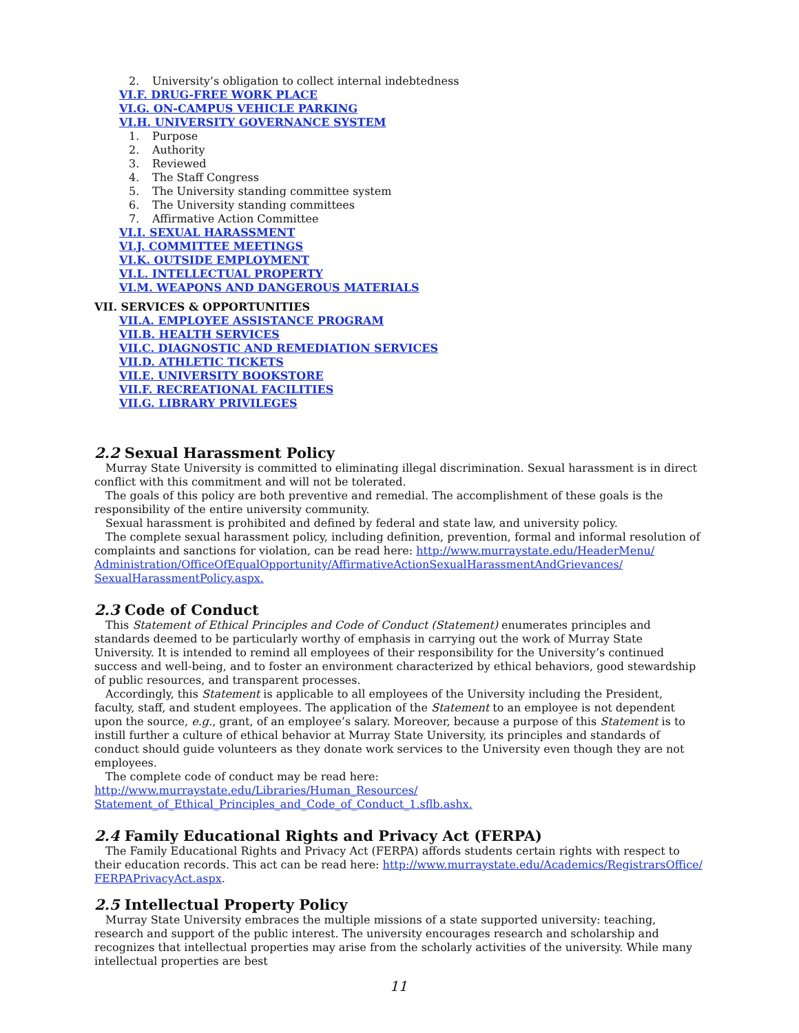2. University’s obligation to collect internal indebtedness
VI.F. DRUG-FREE WORK PLACE
VI.G. ON-CAMPUS VEHICLE PARKING
VI.H. UNIVERSITY GOVERNANCE SYSTEM
1. Purpose
2. Authority
3. Reviewed
4. The Staff Congress
5. The University standing committee system
6. The University standing committees
7. Affirmative Action Committee
VI.I. SEXUAL HARASSMENT
VI.J. COMMITTEE MEETINGS
VI.K. OUTSIDE EMPLOYMENT
VI.L. INTELLECTUAL PROPERTY
VI.M. WEAPONS AND DANGEROUS MATERIALS
VII. SERVICES & OPPORTUNITIES
VII.A. EMPLOYEE ASSISTANCE PROGRAM
VII.B. HEALTH SERVICES
VII.C. DIAGNOSTIC AND REMEDIATION SERVICES
VII.D. ATHLETIC TICKETS
VII.E. UNIVERSITY BOOKSTORE
VII.F. RECREATIONAL FACILITIES
VII.G. LIBRARY PRIVILEGES
2.2 Sexual Harassment Policy
Murray State University is committed to eliminating illegal discrimination. Sexual harassment is in direct conflict with this commitment and will not be tolerated.
The goals of this policy are both preventive and remedial. The accomplishment of these goals is the responsibility of the entire university community.
Sexual harassment is prohibited and defined by federal and state law, and university policy.
The complete sexual harassment policy, including definition, prevention, formal and informal resolution of complaints and sanctions for violation, can be read here: http://www.murraystate.edu/HeaderMenu/ Administration/OfficeOfEqualOpportunity/AffirmativeActionSexualHarassmentAndGrievances/ SexualHarassmentPolicy.aspx.
2.3 Code of Conduct
This Statement of Ethical Principles and Code of Conduct (Statement) enumerates principles and standards deemed to be particularly worthy of emphasis in carrying out the work of Murray State University. It is intended to remind all employees of their responsibility for the University’s continued success and well-being, and to foster an environment characterized by ethical behaviors, good stewardship of public resources, and transparent processes.
Accordingly, this Statement is applicable to all employees of the University including the President, faculty, staff, and student employees. The application of the Statement to an employee is not dependent upon the source, e.g., grant, of an employee’s salary. Moreover, because a purpose of this Statement is to instill further a culture of ethical behavior at Murray State University, its principles and standards of conduct should guide volunteers as they donate work services to the University even though they are not employees.
The complete code of conduct may be read here: http://www.murraystate.edu/Libraries/Human_Resources/ Statement_of_Ethical_Principles_and_Code_of_Conduct_1.sflb.ashx.
2.4 Family Educational Rights and Privacy Act (FERPA)
The Family Educational Rights and Privacy Act (FERPA) affords students certain rights with respect to their education records. This act can be read here: http://www.murraystate.edu/Academics/RegistrarsOffice/ FERPAPrivacyAct.aspx.
2.5 Intellectual Property Policy
Murray State University embraces the multiple missions of a state supported university: teaching, research and support of the public interest. The university encourages research and scholarship and recognizes that intellectual properties may arise from the scholarly activities of the university. While many intellectual properties are best
11